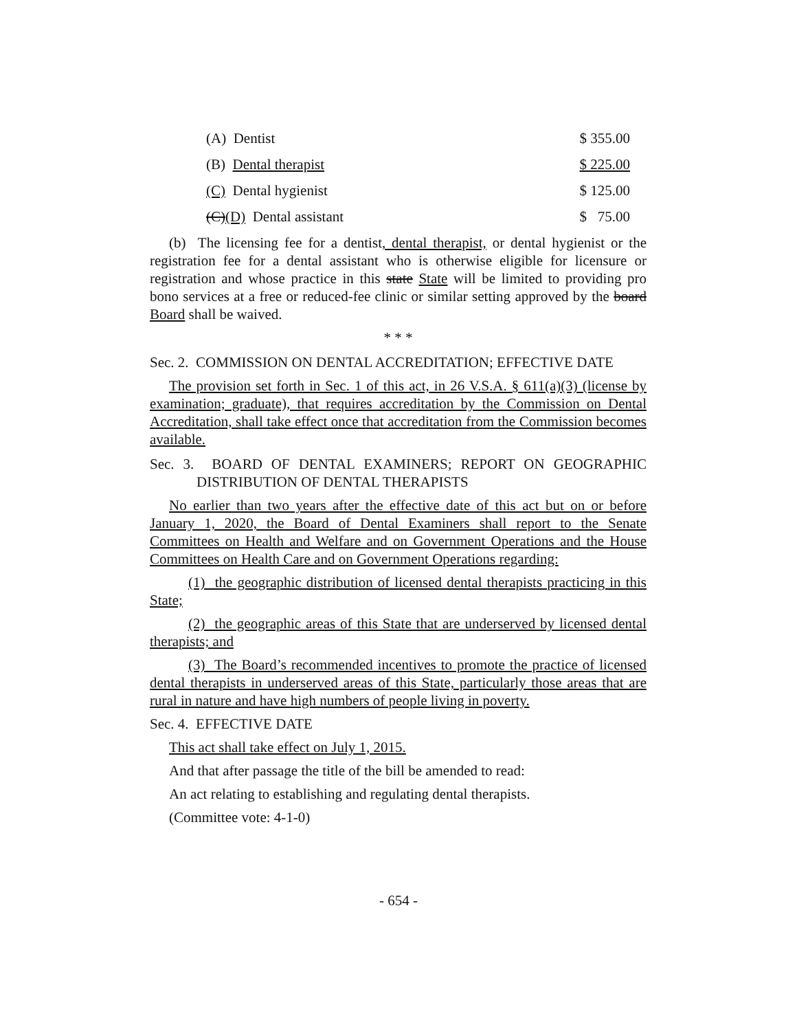| (A) Dentist | $ 355.00 |
| (B) Dental therapist | $ 225.00 |
| (C) Dental hygienist | $ 125.00 |
| (C) (D) Dental assistant | $ 75.00 |
(b) The licensing fee for a dentist, dental therapist, or dental hygienist or the registration fee for a dental assistant who is otherwise eligible for licensure or registration and whose practice in this state State will be limited to providing pro bono services at a free or reduced-fee clinic or similar setting approved by the board Board shall be waived.
* * *
Sec. 2. COMMISSION ON DENTAL ACCREDITATION; EFFECTIVE DATE
The provision set forth in Sec. 1 of this act, in 26 V.S.A. § 611(a)(3) (license by examination; graduate), that requires accreditation by the Commission on Dental Accreditation, shall take effect once that accreditation from the Commission becomes available.
Sec. 3. BOARD OF DENTAL EXAMINERS; REPORT ON GEOGRAPHIC DISTRIBUTION OF DENTAL THERAPISTS
No earlier than two years after the effective date of this act but on or before January 1, 2020, the Board of Dental Examiners shall report to the Senate Committees on Health and Welfare and on Government Operations and the House Committees on Health Care and on Government Operations regarding:
(1) the geographic distribution of licensed dental therapists practicing in this State;
(2) the geographic areas of this State that are underserved by licensed dental therapists; and
(3) The Board’s recommended incentives to promote the practice of licensed dental therapists in underserved areas of this State, particularly those areas that are rural in nature and have high numbers of people living in poverty.
Sec. 4. EFFECTIVE DATE
This act shall take effect on July 1, 2015.
And that after passage the title of the bill be amended to read:
An act relating to establishing and regulating dental therapists.
(Committee vote: 4-1-0)
- 654 -